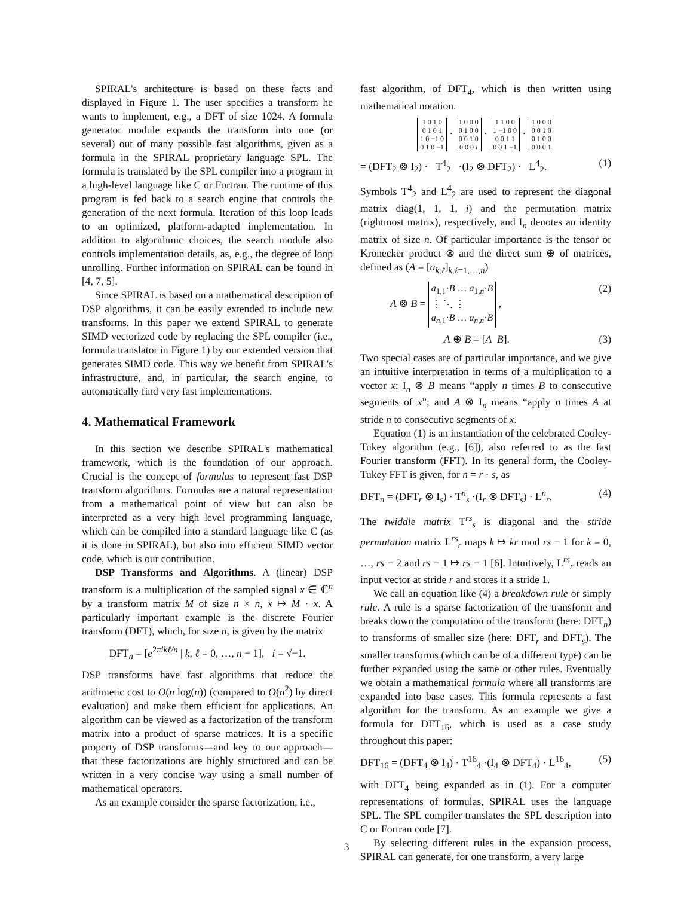SPIRAL's architecture is based on these facts and displayed in Figure 1. The user specifies a transform he wants to implement, e.g., a DFT of size 1024. A formula generator module expands the transform into one (or several) out of many possible fast algorithms, given as a formula in the SPIRAL proprietary language SPL. The formula is translated by the SPL compiler into a program in a high-level language like C or Fortran. The runtime of this program is fed back to a search engine that controls the generation of the next formula. Iteration of this loop leads to an optimized, platform-adapted implementation. In addition to algorithmic choices, the search module also controls implementation details, as, e.g., the degree of loop unrolling. Further information on SPIRAL can be found in [4, 7, 5].
Since SPIRAL is based on a mathematical description of DSP algorithms, it can be easily extended to include new transforms. In this paper we extend SPIRAL to generate SIMD vectorized code by replacing the SPL compiler (i.e., formula translator in Figure 1) by our extended version that generates SIMD code. This way we benefit from SPIRAL's infrastructure, and, in particular, the search engine, to automatically find very fast implementations.
4. Mathematical Framework
In this section we describe SPIRAL's mathematical framework, which is the foundation of our approach. Crucial is the concept of formulas to represent fast DSP transform algorithms. Formulas are a natural representation from a mathematical point of view but can also be interpreted as a very high level programming language, which can be compiled into a standard language like C (as it is done in SPIRAL), but also into efficient SIMD vector code, which is our contribution.
DSP Transforms and Algorithms. A (linear) DSP transform is a multiplication of the sampled signal x ∈ ℂ<sup>n</sup> by a transform matrix M of size n × n, x ↦ M · x. A particularly important example is the discrete Fourier transform (DFT), which, for size n, is given by the matrix
DFT<sub>n</sub> = [e<sup>2πikℓ/n</sup> | k, ℓ = 0, …, n − 1], i = √−1.
DSP transforms have fast algorithms that reduce the arithmetic cost to O(n log(n)) (compared to O(n<sup>2</sup>) by direct evaluation) and make them efficient for applications. An algorithm can be viewed as a factorization of the transform matrix into a product of sparse matrices. It is a specific property of DSP transforms—and key to our approach—that these factorizations are highly structured and can be written in a very concise way using a small number of mathematical operators.
As an example consider the sparse factorization, i.e.,
fast algorithm, of DFT<sub>4</sub>, which is then written using mathematical notation.
1 0 1 0
0 1 0 1
1 0 −1 0
0 1 0 −1 · 1 0 0 0
0 1 0 0
0 0 1 0
0 0 0 i · 1 1 0 0
1 −1 0 0
0 0 1 1
0 0 1 −1 · 1 0 0 0
0 0 1 0
0 1 0 0
0 0 0 1
= (DFT<sub>2</sub> ⊗ I<sub>2</sub>) · T<sup>4</sup><sub>2</sub> ·(I<sub>2</sub> ⊗ DFT<sub>2</sub>) · L<sup>4</sup><sub>2</sub>. (1)
Symbols T<sup>4</sup><sub>2</sub> and L<sup>4</sup><sub>2</sub> are used to represent the diagonal matrix diag(1, 1, 1, i) and the permutation matrix (rightmost matrix), respectively, and I<sub>n</sub> denotes an identity matrix of size n. Of particular importance is the tensor or Kronecker product ⊗ and the direct sum ⊕ of matrices, defined as (A = [a<sub>k,ℓ</sub>]<sub>k,ℓ=1,…,n</sub>)
A ⊗ B = a<sub>1,1</sub>·B … a<sub>1,n</sub>·B
⋮ ⋱ ⋮
a<sub>n,1</sub>·B … a<sub>n,n</sub>·B , (2)
A ⊕ B = [A B]. (3)
Two special cases are of particular importance, and we give an intuitive interpretation in terms of a multiplication to a vector x: I<sub>n</sub> ⊗ B means “apply n times B to consecutive segments of x”; and A ⊗ I<sub>n</sub> means “apply n times A at stride n to consecutive segments of x.
Equation (1) is an instantiation of the celebrated Cooley-Tukey algorithm (e.g., [6]), also referred to as the fast Fourier transform (FFT). In its general form, the Cooley-Tukey FFT is given, for n = r · s, as
DFT<sub>n</sub> = (DFT<sub>r</sub> ⊗ I<sub>s</sub>) · T<sup>n</sup><sub>s</sub> ·(I<sub>r</sub> ⊗ DFT<sub>s</sub>) · L<sup>n</sup><sub>r</sub>. (4)
The twiddle matrix T<sup>rs</sup><sub>s</sub> is diagonal and the stride permutation matrix L<sup>rs</sup><sub>r</sub> maps k ↦ kr mod rs − 1 for k = 0, …, rs − 2 and rs − 1 ↦ rs − 1 [6]. Intuitively, L<sup>rs</sup><sub>r</sub> reads an input vector at stride r and stores it a stride 1.
We call an equation like (4) a breakdown rule or simply rule. A rule is a sparse factorization of the transform and breaks down the computation of the transform (here: DFT<sub>n</sub>) to transforms of smaller size (here: DFT<sub>r</sub> and DFT<sub>s</sub>). The smaller transforms (which can be of a different type) can be further expanded using the same or other rules. Eventually we obtain a mathematical formula where all transforms are expanded into base cases. This formula represents a fast algorithm for the transform. As an example we give a formula for DFT<sub>16</sub>, which is used as a case study throughout this paper:
DFT<sub>16</sub> = (DFT<sub>4</sub> ⊗ I<sub>4</sub>) · T<sup>16</sup><sub>4</sub> ·(I<sub>4</sub> ⊗ DFT<sub>4</sub>) · L<sup>16</sup><sub>4</sub>, (5)
with DFT<sub>4</sub> being expanded as in (1). For a computer representations of formulas, SPIRAL uses the language SPL. The SPL compiler translates the SPL description into C or Fortran code [7].
By selecting different rules in the expansion process, SPIRAL can generate, for one transform, a very large
3